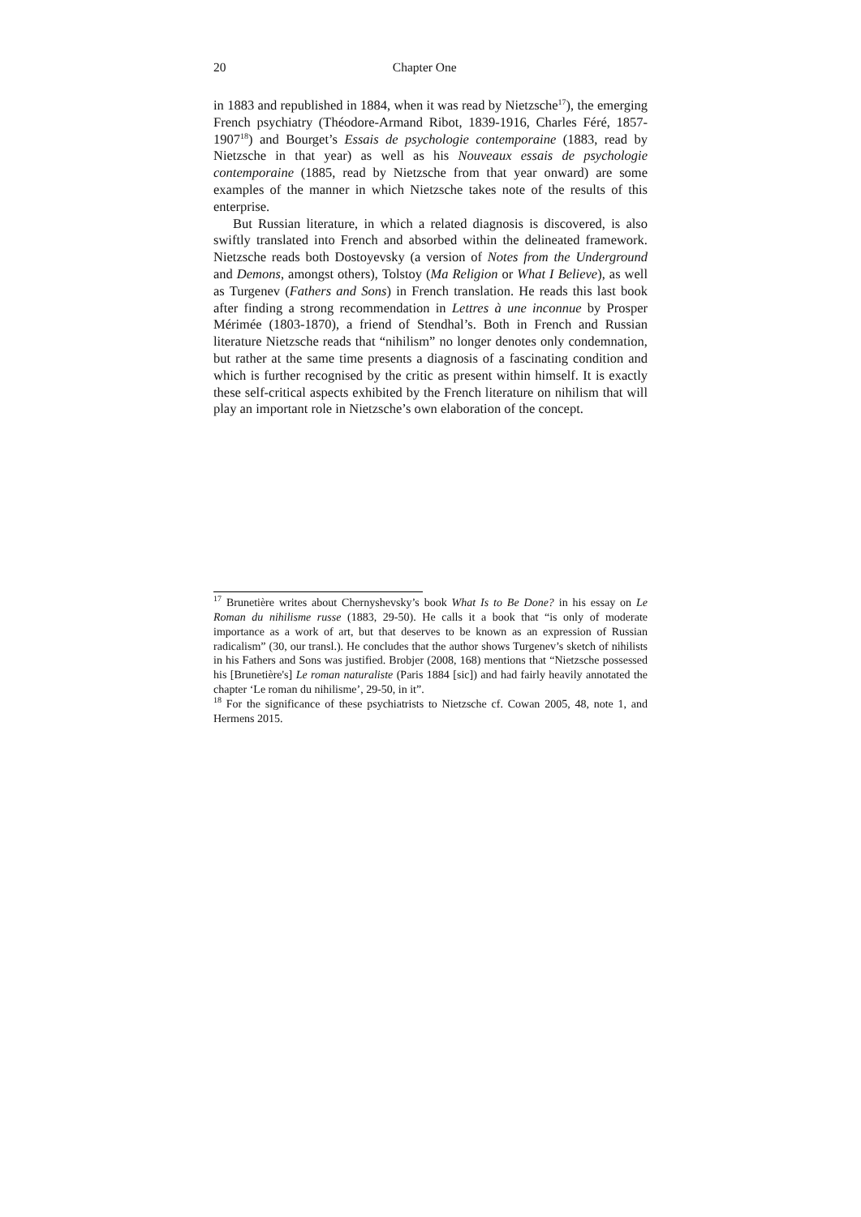20 Chapter One
in 1883 and republished in 1884, when it was read by Nietzsche<sup>17</sup>), the emerging French psychiatry (Théodore-Armand Ribot, 1839-1916, Charles Féré, 1857-1907<sup>18</sup>) and Bourget’s Essais de psychologie contemporaine (1883, read by Nietzsche in that year) as well as his Nouveaux essais de psychologie contemporaine (1885, read by Nietzsche from that year onward) are some examples of the manner in which Nietzsche takes note of the results of this enterprise.
But Russian literature, in which a related diagnosis is discovered, is also swiftly translated into French and absorbed within the delineated framework. Nietzsche reads both Dostoyevsky (a version of Notes from the Underground and Demons, amongst others), Tolstoy (Ma Religion or What I Believe), as well as Turgenev (Fathers and Sons) in French translation. He reads this last book after finding a strong recommendation in Lettres à une inconnue by Prosper Mérimée (1803-1870), a friend of Stendhal’s. Both in French and Russian literature Nietzsche reads that “nihilism” no longer denotes only condemnation, but rather at the same time presents a diagnosis of a fascinating condition and which is further recognised by the critic as present within himself. It is exactly these self-critical aspects exhibited by the French literature on nihilism that will play an important role in Nietzsche’s own elaboration of the concept.
<sup>17</sup> Brunetière writes about Chernyshevsky’s book What Is to Be Done? in his essay on Le Roman du nihilisme russe (1883, 29-50). He calls it a book that “is only of moderate importance as a work of art, but that deserves to be known as an expression of Russian radicalism” (30, our transl.). He concludes that the author shows Turgenev’s sketch of nihilists in his Fathers and Sons was justified. Brobjer (2008, 168) mentions that “Nietzsche possessed his [Brunetière's] Le roman naturaliste (Paris 1884 [sic]) and had fairly heavily annotated the chapter ‘Le roman du nihilisme’, 29-50, in it”.
<sup>18</sup> For the significance of these psychiatrists to Nietzsche cf. Cowan 2005, 48, note 1, and Hermens 2015.